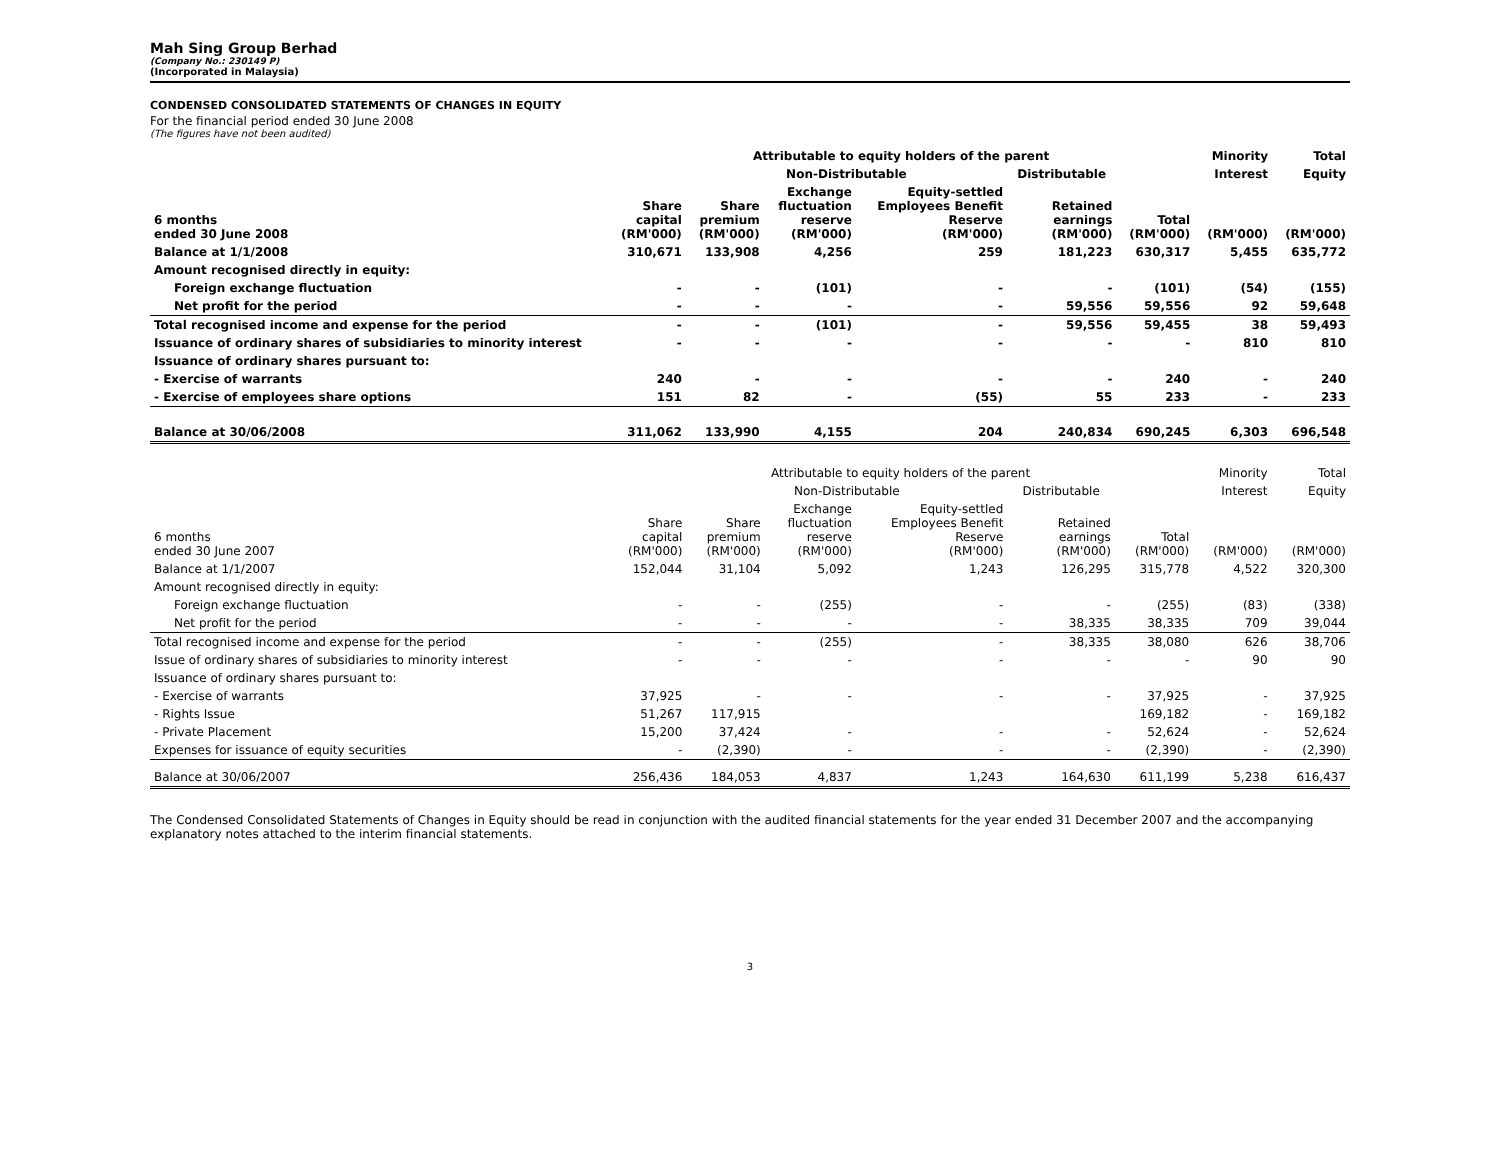Mah Sing Group Berhad
(Company No.: 230149 P)
(Incorporated in Malaysia)
CONDENSED CONSOLIDATED STATEMENTS OF CHANGES IN EQUITY
For the financial period ended 30 June 2008
(The figures have not been audited)
| | Attributable to equity holders of the parent | | | | | | Minority | Total |
| --- | --- | --- | --- | --- | --- | --- | --- | --- |
| | | Non-Distributable | | | Distributable | | Interest | Equity |
| 6 months ended 30 June 2008 | Share capital (RM'000) | Share premium (RM'000) | Exchange fluctuation reserve (RM'000) | Equity-settled Employees Benefit Reserve (RM'000) | Retained earnings (RM'000) | Total (RM'000) | (RM'000) | (RM'000) |
| Balance at 1/1/2008 | 310,671 | 133,908 | 4,256 | 259 | 181,223 | 630,317 | 5,455 | 635,772 |
| Amount recognised directly in equity: | | | | | | | | |
| Foreign exchange fluctuation | - | - | (101) | - | - | (101) | (54) | (155) |
| Net profit for the period | - | - | - | - | 59,556 | 59,556 | 92 | 59,648 |
| Total recognised income and expense for the period | - | - | (101) | - | 59,556 | 59,455 | 38 | 59,493 |
| Issuance of ordinary shares of subsidiaries to minority interest | - | - | - | - | - | - | 810 | 810 |
| Issuance of ordinary shares pursuant to: | | | | | | | | |
| - Exercise of warrants | 240 | - | - | - | - | 240 | - | 240 |
| - Exercise of employees share options | 151 | 82 | - | (55) | 55 | 233 | - | 233 |
| Balance at 30/06/2008 | 311,062 | 133,990 | 4,155 | 204 | 240,834 | 690,245 | 6,303 | 696,548 |
| | Attributable to equity holders of the parent | | | | | | Minority | Total |
| --- | --- | --- | --- | --- | --- | --- | --- | --- |
| | | Non-Distributable | | | Distributable | | Interest | Equity |
| 6 months ended 30 June 2007 | Share capital (RM'000) | Share premium (RM'000) | Exchange fluctuation reserve (RM'000) | Equity-settled Employees Benefit Reserve (RM'000) | Retained earnings (RM'000) | Total (RM'000) | (RM'000) | (RM'000) |
| Balance at 1/1/2007 | 152,044 | 31,104 | 5,092 | 1,243 | 126,295 | 315,778 | 4,522 | 320,300 |
| Amount recognised directly in equity: | | | | | | | | |
| Foreign exchange fluctuation | - | - | (255) | - | - | (255) | (83) | (338) |
| Net profit for the period | - | - | - | - | 38,335 | 38,335 | 709 | 39,044 |
| Total recognised income and expense for the period | - | - | (255) | - | 38,335 | 38,080 | 626 | 38,706 |
| Issue of ordinary shares of subsidiaries to minority interest | - | - | - | - | - | - | 90 | 90 |
| Issuance of ordinary shares pursuant to: | | | | | | | | |
| - Exercise of warrants | 37,925 | - | - | - | - | 37,925 | - | 37,925 |
| - Rights Issue | 51,267 | 117,915 | | | | 169,182 | - | 169,182 |
| - Private Placement | 15,200 | 37,424 | - | - | - | 52,624 | - | 52,624 |
| Expenses for issuance of equity securities | - | (2,390) | - | - | - | (2,390) | - | (2,390) |
| Balance at 30/06/2007 | 256,436 | 184,053 | 4,837 | 1,243 | 164,630 | 611,199 | 5,238 | 616,437 |
The Condensed Consolidated Statements of Changes in Equity should be read in conjunction with the audited financial statements for the year ended 31 December 2007 and the accompanying explanatory notes attached to the interim financial statements.
3